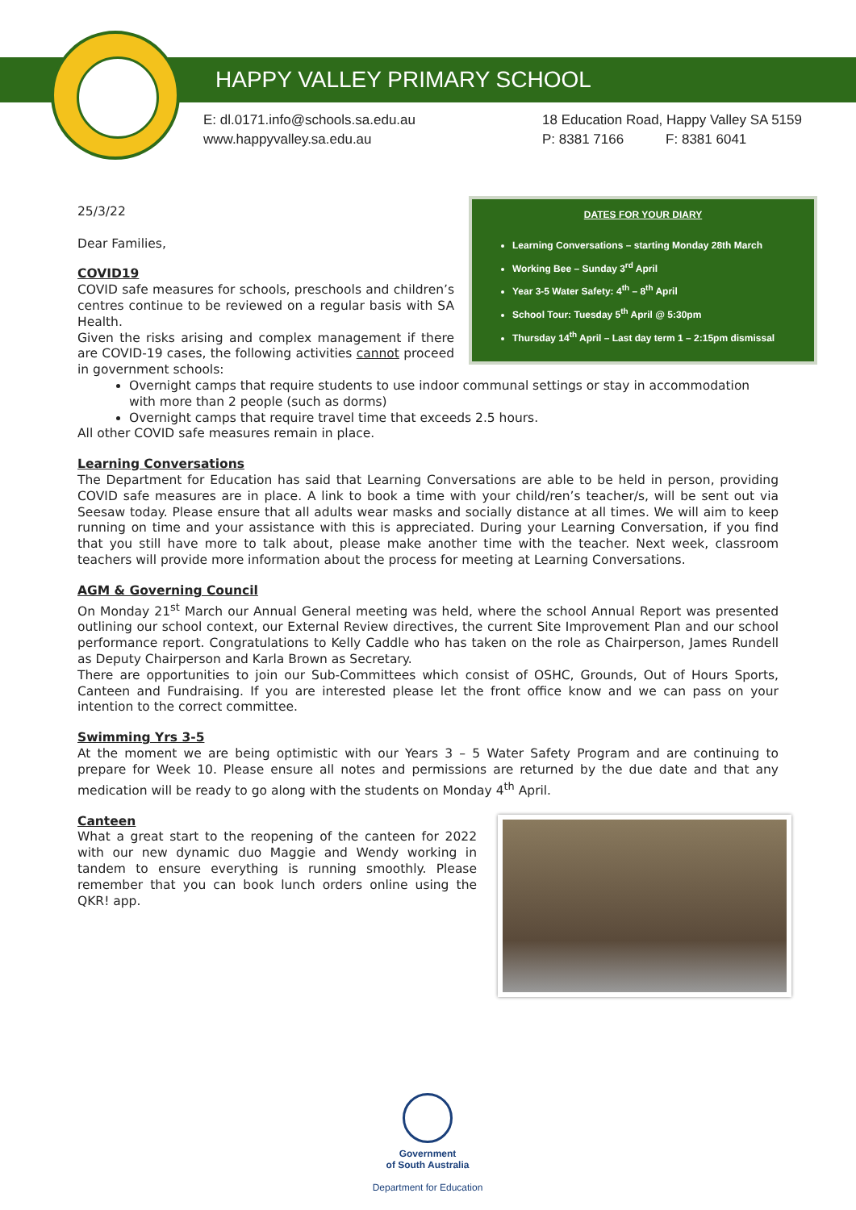HAPPY VALLEY PRIMARY SCHOOL
E: dl.0171.info@schools.sa.edu.au
www.happyvalley.sa.edu.au
18 Education Road, Happy Valley SA 5159
P: 8381 7166 F: 8381 6041
DATES FOR YOUR DIARY
Learning Conversations – starting Monday 28th March
Working Bee – Sunday 3<sup>rd</sup> April
Year 3-5 Water Safety: 4<sup>th</sup> – 8<sup>th</sup> April
School Tour: Tuesday 5<sup>th</sup> April @ 5:30pm
Thursday 14<sup>th</sup> April – Last day term 1 – 2:15pm dismissal
25/3/22
Dear Families,
COVID19
COVID safe measures for schools, preschools and children’s centres continue to be reviewed on a regular basis with SA Health.
Given the risks arising and complex management if there are COVID-19 cases, the following activities cannot proceed in government schools:
Overnight camps that require students to use indoor communal settings or stay in accommodation with more than 2 people (such as dorms)
Overnight camps that require travel time that exceeds 2.5 hours.
All other COVID safe measures remain in place.
Learning Conversations
The Department for Education has said that Learning Conversations are able to be held in person, providing COVID safe measures are in place. A link to book a time with your child/ren’s teacher/s, will be sent out via Seesaw today. Please ensure that all adults wear masks and socially distance at all times. We will aim to keep running on time and your assistance with this is appreciated. During your Learning Conversation, if you find that you still have more to talk about, please make another time with the teacher. Next week, classroom teachers will provide more information about the process for meeting at Learning Conversations.
AGM & Governing Council
On Monday 21<sup>st</sup> March our Annual General meeting was held, where the school Annual Report was presented outlining our school context, our External Review directives, the current Site Improvement Plan and our school performance report. Congratulations to Kelly Caddle who has taken on the role as Chairperson, James Rundell as Deputy Chairperson and Karla Brown as Secretary.
There are opportunities to join our Sub-Committees which consist of OSHC, Grounds, Out of Hours Sports, Canteen and Fundraising. If you are interested please let the front office know and we can pass on your intention to the correct committee.
Swimming Yrs 3-5
At the moment we are being optimistic with our Years 3 – 5 Water Safety Program and are continuing to prepare for Week 10. Please ensure all notes and permissions are returned by the due date and that any medication will be ready to go along with the students on Monday 4<sup>th</sup> April.
Canteen
What a great start to the reopening of the canteen for 2022 with our new dynamic duo Maggie and Wendy working in tandem to ensure everything is running smoothly. Please remember that you can book lunch orders online using the QKR! app.
Government
of South Australia
Department for Education